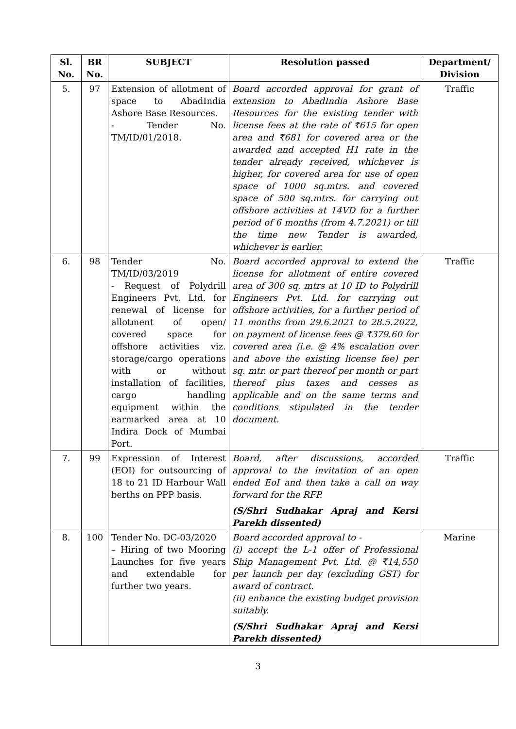| Sl. No. | BR No. | SUBJECT | Resolution passed | Department/ Division |
| --- | --- | --- | --- | --- |
| 5. | 97 | Extension of allotment of space to AbadIndia Ashore Base Resources. - Tender No. TM/ID/01/2018. | Board accorded approval for grant of extension to AbadIndia Ashore Base Resources for the existing tender with license fees at the rate of ₹615 for open area and ₹681 for covered area or the awarded and accepted H1 rate in the tender already received, whichever is higher, for covered area for use of open space of 1000 sq.mtrs. and covered space of 500 sq.mtrs. for carrying out offshore activities at 14VD for a further period of 6 months (from 4.7.2021) or till the time new Tender is awarded, whichever is earlier. | Traffic |
| 6. | 98 | Tender No. TM/ID/03/2019 - Request of Polydrill Engineers Pvt. Ltd. for renewal of license for allotment of open/ covered space for offshore activities viz. storage/cargo operations with or without installation of facilities, cargo handling equipment within the earmarked area at 10 Indira Dock of Mumbai Port. | Board accorded approval to extend the license for allotment of entire covered area of 300 sq. mtrs at 10 ID to Polydrill Engineers Pvt. Ltd. for carrying out offshore activities, for a further period of 11 months from 29.6.2021 to 28.5.2022, on payment of license fees @ ₹379.60 for covered area (i.e. @ 4% escalation over and above the existing license fee) per sq. mtr. or part thereof per month or part thereof plus taxes and cesses as applicable and on the same terms and conditions stipulated in the tender document. | Traffic |
| 7. | 99 | Expression of Interest (EOI) for outsourcing of 18 to 21 ID Harbour Wall berths on PPP basis. | Board, after discussions, accorded approval to the invitation of an open ended EoI and then take a call on way forward for the RFP. (S/Shri Sudhakar Apraj and Kersi Parekh dissented) | Traffic |
| 8. | 100 | Tender No. DC-03/2020 – Hiring of two Mooring Launches for five years and extendable for further two years. | Board accorded approval to - (i) accept the L-1 offer of Professional Ship Management Pvt. Ltd. @ ₹14,550 per launch per day (excluding GST) for award of contract. (ii) enhance the existing budget provision suitably. (S/Shri Sudhakar Apraj and Kersi Parekh dissented) | Marine |
3